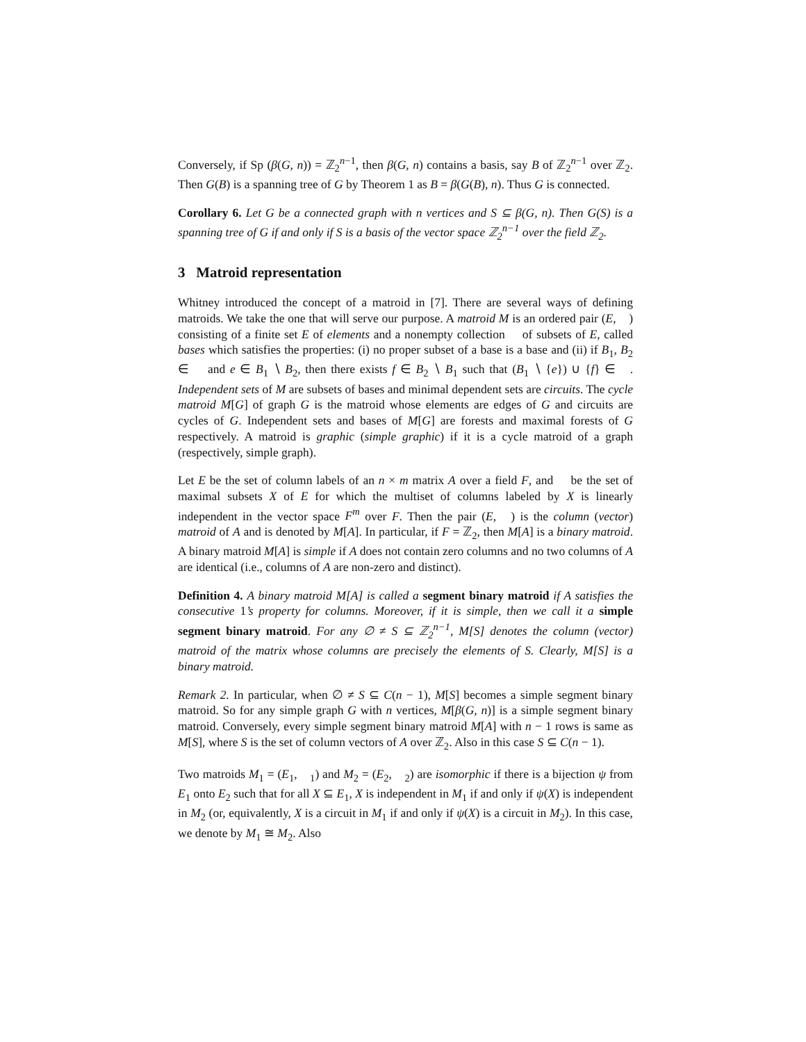Conversely, if Sp (β(G, n)) = ℤ<sub>2</sub><sup>n−1</sup>, then β(G, n) contains a basis, say B of ℤ<sub>2</sub><sup>n−1</sup> over ℤ<sub>2</sub>. Then G(B) is a spanning tree of G by Theorem 1 as B = β(G(B), n). Thus G is connected.
Corollary 6. Let G be a connected graph with n vertices and S ⊆ β(G, n). Then G(S) is a spanning tree of G if and only if S is a basis of the vector space ℤ<sub>2</sub><sup>n−1</sup> over the field ℤ<sub>2</sub>.
3 Matroid representation
Whitney introduced the concept of a matroid in [7]. There are several ways of defining matroids. We take the one that will serve our purpose. A matroid M is an ordered pair (E, 𝒝) consisting of a finite set E of elements and a nonempty collection 𝒝 of subsets of E, called bases which satisfies the properties: (i) no proper subset of a base is a base and (ii) if B<sub>1</sub>, B<sub>2</sub> ∈ 𝒝 and e ∈ B<sub>1</sub> ∖ B<sub>2</sub>, then there exists f ∈ B<sub>2</sub> ∖ B<sub>1</sub> such that (B<sub>1</sub> ∖ {e}) ∪ {f} ∈ 𝒝. Independent sets of M are subsets of bases and minimal dependent sets are circuits. The cycle matroid M[G] of graph G is the matroid whose elements are edges of G and circuits are cycles of G. Independent sets and bases of M[G] are forests and maximal forests of G respectively. A matroid is graphic (simple graphic) if it is a cycle matroid of a graph (respectively, simple graph).
Let E be the set of column labels of an n × m matrix A over a field F, and 𝒝 be the set of maximal subsets X of E for which the multiset of columns labeled by X is linearly independent in the vector space F<sup>m</sup> over F. Then the pair (E, 𝒝) is the column (vector) matroid of A and is denoted by M[A]. In particular, if F = ℤ<sub>2</sub>, then M[A] is a binary matroid. A binary matroid M[A] is simple if A does not contain zero columns and no two columns of A are identical (i.e., columns of A are non-zero and distinct).
Definition 4. A binary matroid M[A] is called a segment binary matroid if A satisfies the consecutive 1’s property for columns. Moreover, if it is simple, then we call it a simple segment binary matroid. For any ∅ ≠ S ⊆ ℤ<sub>2</sub><sup>n−1</sup>, M[S] denotes the column (vector) matroid of the matrix whose columns are precisely the elements of S. Clearly, M[S] is a binary matroid.
Remark 2. In particular, when ∅ ≠ S ⊆ C(n − 1), M[S] becomes a simple segment binary matroid. So for any simple graph G with n vertices, M[β(G, n)] is a simple segment binary matroid. Conversely, every simple segment binary matroid M[A] with n − 1 rows is same as M[S], where S is the set of column vectors of A over ℤ<sub>2</sub>. Also in this case S ⊆ C(n − 1).
Two matroids M<sub>1</sub> = (E<sub>1</sub>, 𝒝<sub>1</sub>) and M<sub>2</sub> = (E<sub>2</sub>, 𝒝<sub>2</sub>) are isomorphic if there is a bijection ψ from E<sub>1</sub> onto E<sub>2</sub> such that for all X ⊆ E<sub>1</sub>, X is independent in M<sub>1</sub> if and only if ψ(X) is independent in M<sub>2</sub> (or, equivalently, X is a circuit in M<sub>1</sub> if and only if ψ(X) is a circuit in M<sub>2</sub>). In this case, we denote by M<sub>1</sub> ≅ M<sub>2</sub>. Also